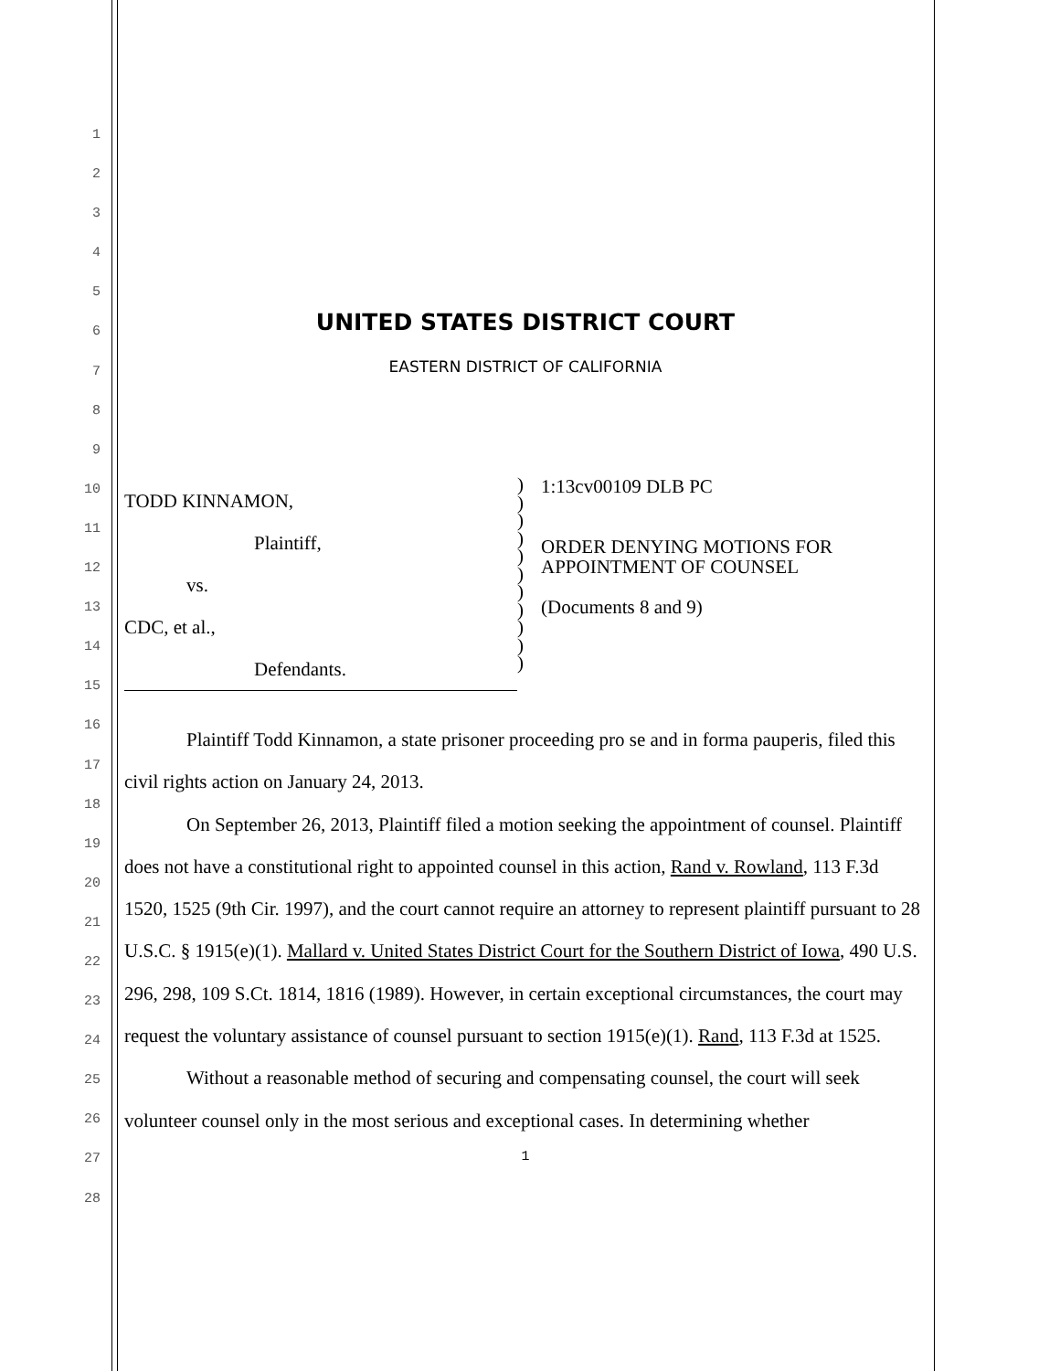1
2
3
4
5
6
7
8
9
10
11
12
13
14
15
16
17
18
19
20
21
22
23
24
25
26
27
28
UNITED STATES DISTRICT COURT
EASTERN DISTRICT OF CALIFORNIA
TODD KINNAMON,
Plaintiff,
vs.
CDC, et al.,
Defendants.
)
)
)
)
)
)
)
)
)
)
)
1:13cv00109 DLB PC
ORDER DENYING MOTIONS FOR
APPOINTMENT OF COUNSEL
(Documents 8 and 9)
Plaintiff Todd Kinnamon, a state prisoner proceeding pro se and in forma pauperis, filed this civil rights action on January 24, 2013.
On September 26, 2013, Plaintiff filed a motion seeking the appointment of counsel. Plaintiff does not have a constitutional right to appointed counsel in this action, Rand v. Rowland, 113 F.3d 1520, 1525 (9th Cir. 1997), and the court cannot require an attorney to represent plaintiff pursuant to 28 U.S.C. § 1915(e)(1). Mallard v. United States District Court for the Southern District of Iowa, 490 U.S. 296, 298, 109 S.Ct. 1814, 1816 (1989). However, in certain exceptional circumstances, the court may request the voluntary assistance of counsel pursuant to section 1915(e)(1). Rand, 113 F.3d at 1525.
Without a reasonable method of securing and compensating counsel, the court will seek volunteer counsel only in the most serious and exceptional cases. In determining whether
1